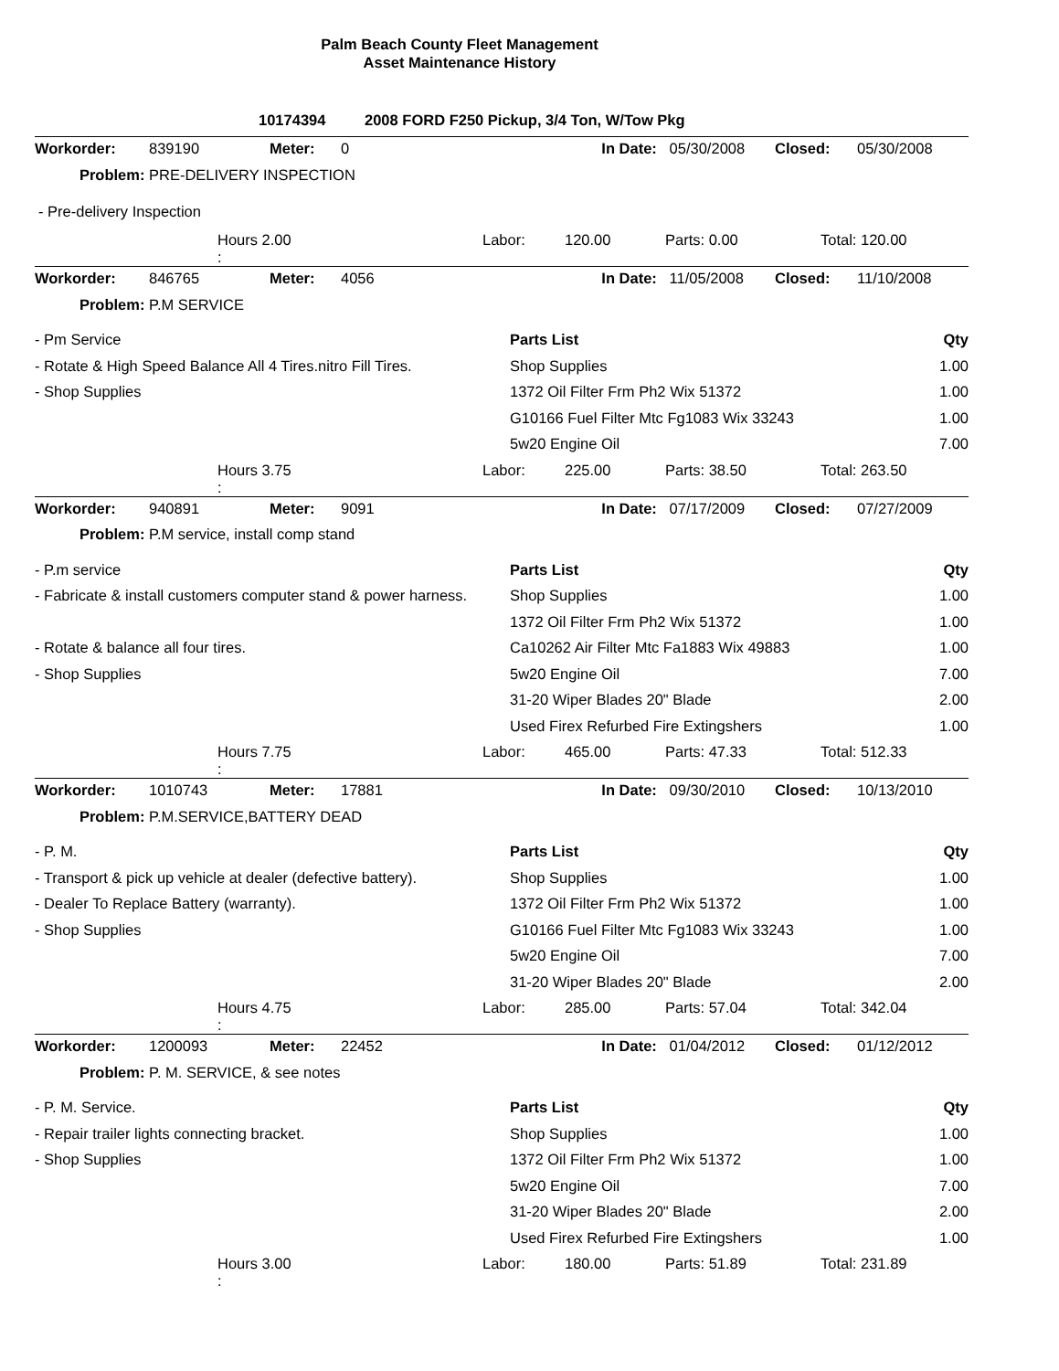Palm Beach County Fleet Management
Asset Maintenance History
10174394 2008 FORD F250 Pickup, 3/4 Ton, W/Tow Pkg
| Workorder: | 839190 | Meter: | 0 | In Date: | 05/30/2008 | Closed: | 05/30/2008 |
| Problem: | PRE-DELIVERY INSPECTION | | | | | | |
- Pre-delivery Inspection
| | Hours 2.00 : | Labor: | 120.00 | Parts: 0.00 | Total: 120.00 |
| Workorder: | 846765 | Meter: | 4056 | In Date: | 11/05/2008 | Closed: | 11/10/2008 |
| Problem: | P.M SERVICE | | | | | | |
| - Pm Service | Parts List | Qty |
| - Rotate & High Speed Balance All 4 Tires.nitro Fill Tires. | Shop Supplies | 1.00 |
| - Shop Supplies | 1372 Oil Filter Frm Ph2 Wix 51372 | 1.00 |
| | G10166 Fuel Filter Mtc Fg1083 Wix 33243 | 1.00 |
| | 5w20 Engine Oil | 7.00 |
| | Hours 3.75 : | Labor: | 225.00 | Parts: 38.50 | Total: 263.50 |
| Workorder: | 940891 | Meter: | 9091 | In Date: | 07/17/2009 | Closed: | 07/27/2009 |
| Problem: | P.M service, install comp stand | | | | | | |
| - P.m service | Parts List | Qty |
| - Fabricate & install customers computer stand & power harness. | Shop Supplies | 1.00 |
| | 1372 Oil Filter Frm Ph2 Wix 51372 | 1.00 |
| - Rotate & balance all four tires. | Ca10262 Air Filter Mtc Fa1883 Wix 49883 | 1.00 |
| - Shop Supplies | 5w20 Engine Oil | 7.00 |
| | 31-20 Wiper Blades 20" Blade | 2.00 |
| | Used Firex Refurbed Fire Extingshers | 1.00 |
| | Hours 7.75 : | Labor: | 465.00 | Parts: 47.33 | Total: 512.33 |
| Workorder: | 1010743 | Meter: | 17881 | In Date: | 09/30/2010 | Closed: | 10/13/2010 |
| Problem: | P.M.SERVICE,BATTERY DEAD | | | | | | |
| - P. M. | Parts List | Qty |
| - Transport & pick up vehicle at dealer (defective battery). | Shop Supplies | 1.00 |
| - Dealer To Replace Battery (warranty). | 1372 Oil Filter Frm Ph2 Wix 51372 | 1.00 |
| - Shop Supplies | G10166 Fuel Filter Mtc Fg1083 Wix 33243 | 1.00 |
| | 5w20 Engine Oil | 7.00 |
| | 31-20 Wiper Blades 20" Blade | 2.00 |
| | Hours 4.75 : | Labor: | 285.00 | Parts: 57.04 | Total: 342.04 |
| Workorder: | 1200093 | Meter: | 22452 | In Date: | 01/04/2012 | Closed: | 01/12/2012 |
| Problem: | P. M. SERVICE, & see notes | | | | | | |
| - P. M. Service. | Parts List | Qty |
| - Repair trailer lights connecting bracket. | Shop Supplies | 1.00 |
| - Shop Supplies | 1372 Oil Filter Frm Ph2 Wix 51372 | 1.00 |
| | 5w20 Engine Oil | 7.00 |
| | 31-20 Wiper Blades 20" Blade | 2.00 |
| | Used Firex Refurbed Fire Extingshers | 1.00 |
| | Hours 3.00 : | Labor: | 180.00 | Parts: 51.89 | Total: 231.89 |